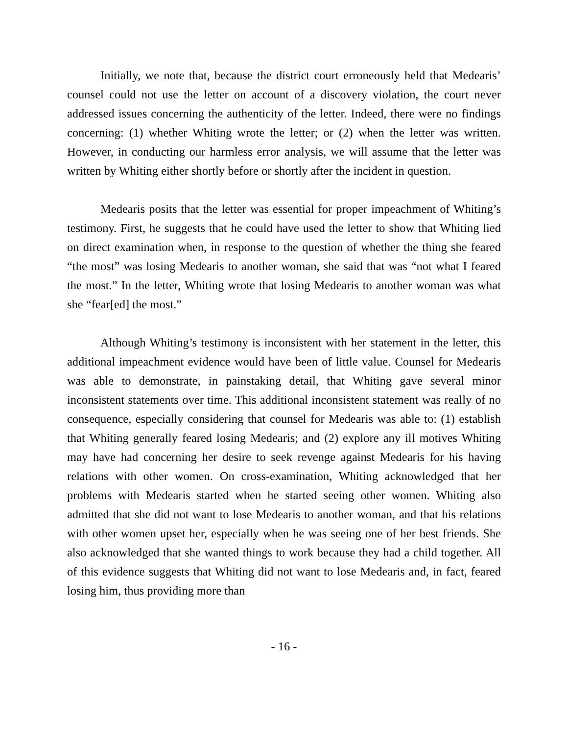Initially, we note that, because the district court erroneously held that Medearis’ counsel could not use the letter on account of a discovery violation, the court never addressed issues concerning the authenticity of the letter. Indeed, there were no findings concerning: (1) whether Whiting wrote the letter; or (2) when the letter was written. However, in conducting our harmless error analysis, we will assume that the letter was written by Whiting either shortly before or shortly after the incident in question.
Medearis posits that the letter was essential for proper impeachment of Whiting’s testimony. First, he suggests that he could have used the letter to show that Whiting lied on direct examination when, in response to the question of whether the thing she feared “the most” was losing Medearis to another woman, she said that was “not what I feared the most.” In the letter, Whiting wrote that losing Medearis to another woman was what she “fear[ed] the most.”
Although Whiting’s testimony is inconsistent with her statement in the letter, this additional impeachment evidence would have been of little value. Counsel for Medearis was able to demonstrate, in painstaking detail, that Whiting gave several minor inconsistent statements over time. This additional inconsistent statement was really of no consequence, especially considering that counsel for Medearis was able to: (1) establish that Whiting generally feared losing Medearis; and (2) explore any ill motives Whiting may have had concerning her desire to seek revenge against Medearis for his having relations with other women. On cross-examination, Whiting acknowledged that her problems with Medearis started when he started seeing other women. Whiting also admitted that she did not want to lose Medearis to another woman, and that his relations with other women upset her, especially when he was seeing one of her best friends. She also acknowledged that she wanted things to work because they had a child together. All of this evidence suggests that Whiting did not want to lose Medearis and, in fact, feared losing him, thus providing more than
- 16 -